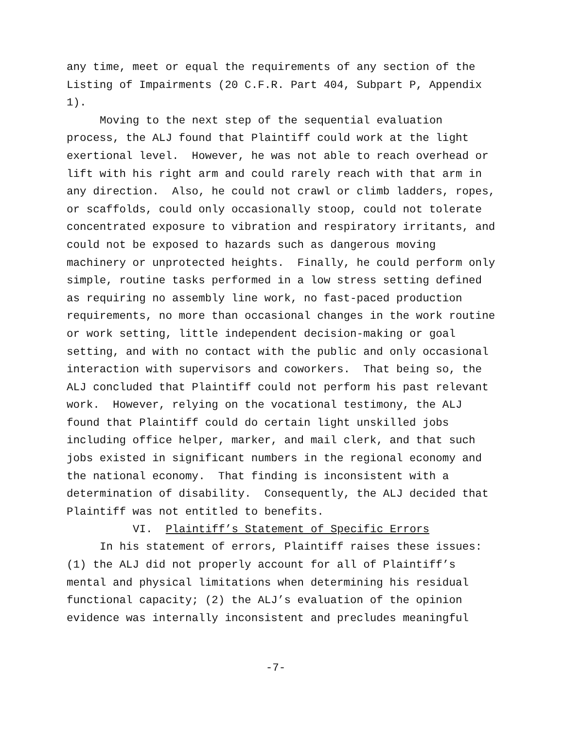any time, meet or equal the requirements of any section of the Listing of Impairments (20 C.F.R. Part 404, Subpart P, Appendix 1).
Moving to the next step of the sequential evaluation process, the ALJ found that Plaintiff could work at the light exertional level. However, he was not able to reach overhead or lift with his right arm and could rarely reach with that arm in any direction. Also, he could not crawl or climb ladders, ropes, or scaffolds, could only occasionally stoop, could not tolerate concentrated exposure to vibration and respiratory irritants, and could not be exposed to hazards such as dangerous moving machinery or unprotected heights. Finally, he could perform only simple, routine tasks performed in a low stress setting defined as requiring no assembly line work, no fast-paced production requirements, no more than occasional changes in the work routine or work setting, little independent decision-making or goal setting, and with no contact with the public and only occasional interaction with supervisors and coworkers. That being so, the ALJ concluded that Plaintiff could not perform his past relevant work. However, relying on the vocational testimony, the ALJ found that Plaintiff could do certain light unskilled jobs including office helper, marker, and mail clerk, and that such jobs existed in significant numbers in the regional economy and the national economy. That finding is inconsistent with a determination of disability. Consequently, the ALJ decided that Plaintiff was not entitled to benefits.
VI. Plaintiff’s Statement of Specific Errors
In his statement of errors, Plaintiff raises these issues: (1) the ALJ did not properly account for all of Plaintiff’s mental and physical limitations when determining his residual functional capacity; (2) the ALJ’s evaluation of the opinion evidence was internally inconsistent and precludes meaningful
-7-